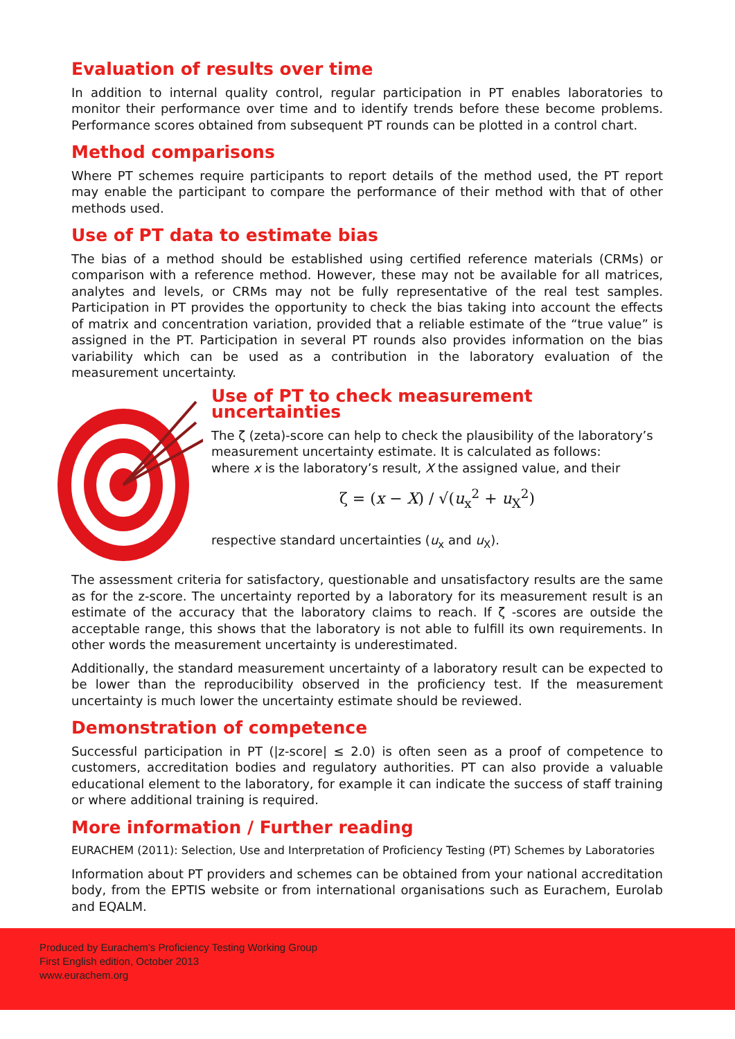Evaluation of results over time
In addition to internal quality control, regular participation in PT enables laboratories to monitor their performance over time and to identify trends before these become problems. Performance scores obtained from subsequent PT rounds can be plotted in a control chart.
Method comparisons
Where PT schemes require participants to report details of the method used, the PT report may enable the participant to compare the performance of their method with that of other methods used.
Use of PT data to estimate bias
The bias of a method should be established using certified reference materials (CRMs) or comparison with a reference method. However, these may not be available for all matrices, analytes and levels, or CRMs may not be fully representative of the real test samples. Participation in PT provides the opportunity to check the bias taking into account the effects of matrix and concentration variation, provided that a reliable estimate of the “true value” is assigned in the PT. Participation in several PT rounds also provides information on the bias variability which can be used as a contribution in the laboratory evaluation of the measurement uncertainty.
Use of PT to check measurement uncertainties
The ζ (zeta)-score can help to check the plausibility of the laboratory’s measurement uncertainty estimate. It is calculated as follows:
where x is the laboratory’s result, X the assigned value, and their
ζ = (x − X) / √(u<sub>x</sub><sup>2</sup> + u<sub>X</sub><sup>2</sup>)
respective standard uncertainties (u<sub>x</sub> and u<sub>X</sub>).
The assessment criteria for satisfactory, questionable and unsatisfactory results are the same as for the z-score. The uncertainty reported by a laboratory for its measurement result is an estimate of the accuracy that the laboratory claims to reach. If ζ -scores are outside the acceptable range, this shows that the laboratory is not able to fulfill its own requirements. In other words the measurement uncertainty is underestimated.
Additionally, the standard measurement uncertainty of a laboratory result can be expected to be lower than the reproducibility observed in the proficiency test. If the measurement uncertainty is much lower the uncertainty estimate should be reviewed.
Demonstration of competence
Successful participation in PT (|z-score| ≤ 2.0) is often seen as a proof of competence to customers, accreditation bodies and regulatory authorities. PT can also provide a valuable educational element to the laboratory, for example it can indicate the success of staff training or where additional training is required.
More information / Further reading
EURACHEM (2011): Selection, Use and Interpretation of Proficiency Testing (PT) Schemes by Laboratories
Information about PT providers and schemes can be obtained from your national accreditation body, from the EPTIS website or from international organisations such as Eurachem, Eurolab and EQALM.
Produced by Eurachem’s Proficiency Testing Working Group
First English edition, October 2013
www.eurachem.org